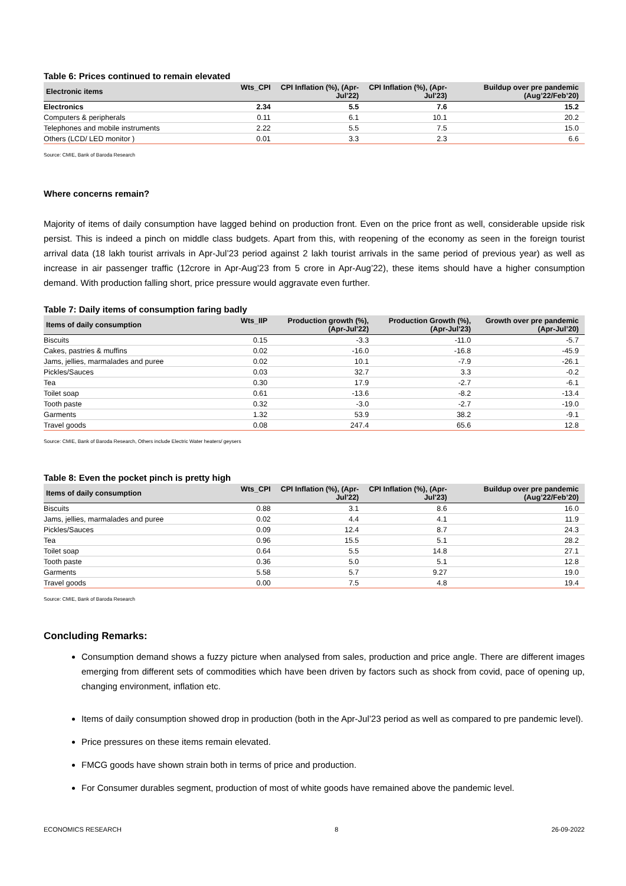Table 6: Prices continued to remain elevated
| Electronic items | Wts_CPI | CPI Inflation (%), (Apr-Jul'22) | CPI Inflation (%), (Apr-Jul'23) | Buildup over pre pandemic (Aug’22/Feb’20) |
| --- | --- | --- | --- | --- |
| Electronics | 2.34 | 5.5 | 7.6 | 15.2 |
| Computers & peripherals | 0.11 | 6.1 | 10.1 | 20.2 |
| Telephones and mobile instruments | 2.22 | 5.5 | 7.5 | 15.0 |
| Others (LCD/ LED monitor ) | 0.01 | 3.3 | 2.3 | 6.6 |
Source: CMIE, Bank of Baroda Research
Where concerns remain?
Majority of items of daily consumption have lagged behind on production front. Even on the price front as well, considerable upside risk persist. This is indeed a pinch on middle class budgets. Apart from this, with reopening of the economy as seen in the foreign tourist arrival data (18 lakh tourist arrivals in Apr-Jul’23 period against 2 lakh tourist arrivals in the same period of previous year) as well as increase in air passenger traffic (12crore in Apr-Aug’23 from 5 crore in Apr-Aug’22), these items should have a higher consumption demand. With production falling short, price pressure would aggravate even further.
Table 7: Daily items of consumption faring badly
| Items of daily consumption | Wts_IIP | Production growth (%), (Apr-Jul'22) | Production Growth (%), (Apr-Jul'23) | Growth over pre pandemic (Apr-Jul’20) |
| --- | --- | --- | --- | --- |
| Biscuits | 0.15 | -3.3 | -11.0 | -5.7 |
| Cakes, pastries & muffins | 0.02 | -16.0 | -16.8 | -45.9 |
| Jams, jellies, marmalades and puree | 0.02 | 10.1 | -7.9 | -26.1 |
| Pickles/Sauces | 0.03 | 32.7 | 3.3 | -0.2 |
| Tea | 0.30 | 17.9 | -2.7 | -6.1 |
| Toilet soap | 0.61 | -13.6 | -8.2 | -13.4 |
| Tooth paste | 0.32 | -3.0 | -2.7 | -19.0 |
| Garments | 1.32 | 53.9 | 38.2 | -9.1 |
| Travel goods | 0.08 | 247.4 | 65.6 | 12.8 |
Source: CMIE, Bank of Baroda Research, Others include Electric Water heaters/ geysers
Table 8: Even the pocket pinch is pretty high
| Items of daily consumption | Wts_CPI | CPI Inflation (%), (Apr-Jul'22) | CPI Inflation (%), (Apr-Jul'23) | Buildup over pre pandemic (Aug’22/Feb’20) |
| --- | --- | --- | --- | --- |
| Biscuits | 0.88 | 3.1 | 8.6 | 16.0 |
| Jams, jellies, marmalades and puree | 0.02 | 4.4 | 4.1 | 11.9 |
| Pickles/Sauces | 0.09 | 12.4 | 8.7 | 24.3 |
| Tea | 0.96 | 15.5 | 5.1 | 28.2 |
| Toilet soap | 0.64 | 5.5 | 14.8 | 27.1 |
| Tooth paste | 0.36 | 5.0 | 5.1 | 12.8 |
| Garments | 5.58 | 5.7 | 9.27 | 19.0 |
| Travel goods | 0.00 | 7.5 | 4.8 | 19.4 |
Source: CMIE, Bank of Baroda Research
Concluding Remarks:
Consumption demand shows a fuzzy picture when analysed from sales, production and price angle. There are different images emerging from different sets of commodities which have been driven by factors such as shock from covid, pace of opening up, changing environment, inflation etc.
Items of daily consumption showed drop in production (both in the Apr-Jul’23 period as well as compared to pre pandemic level).
Price pressures on these items remain elevated.
FMCG goods have shown strain both in terms of price and production.
For Consumer durables segment, production of most of white goods have remained above the pandemic level.
ECONOMICS RESEARCH 8 26-09-2022